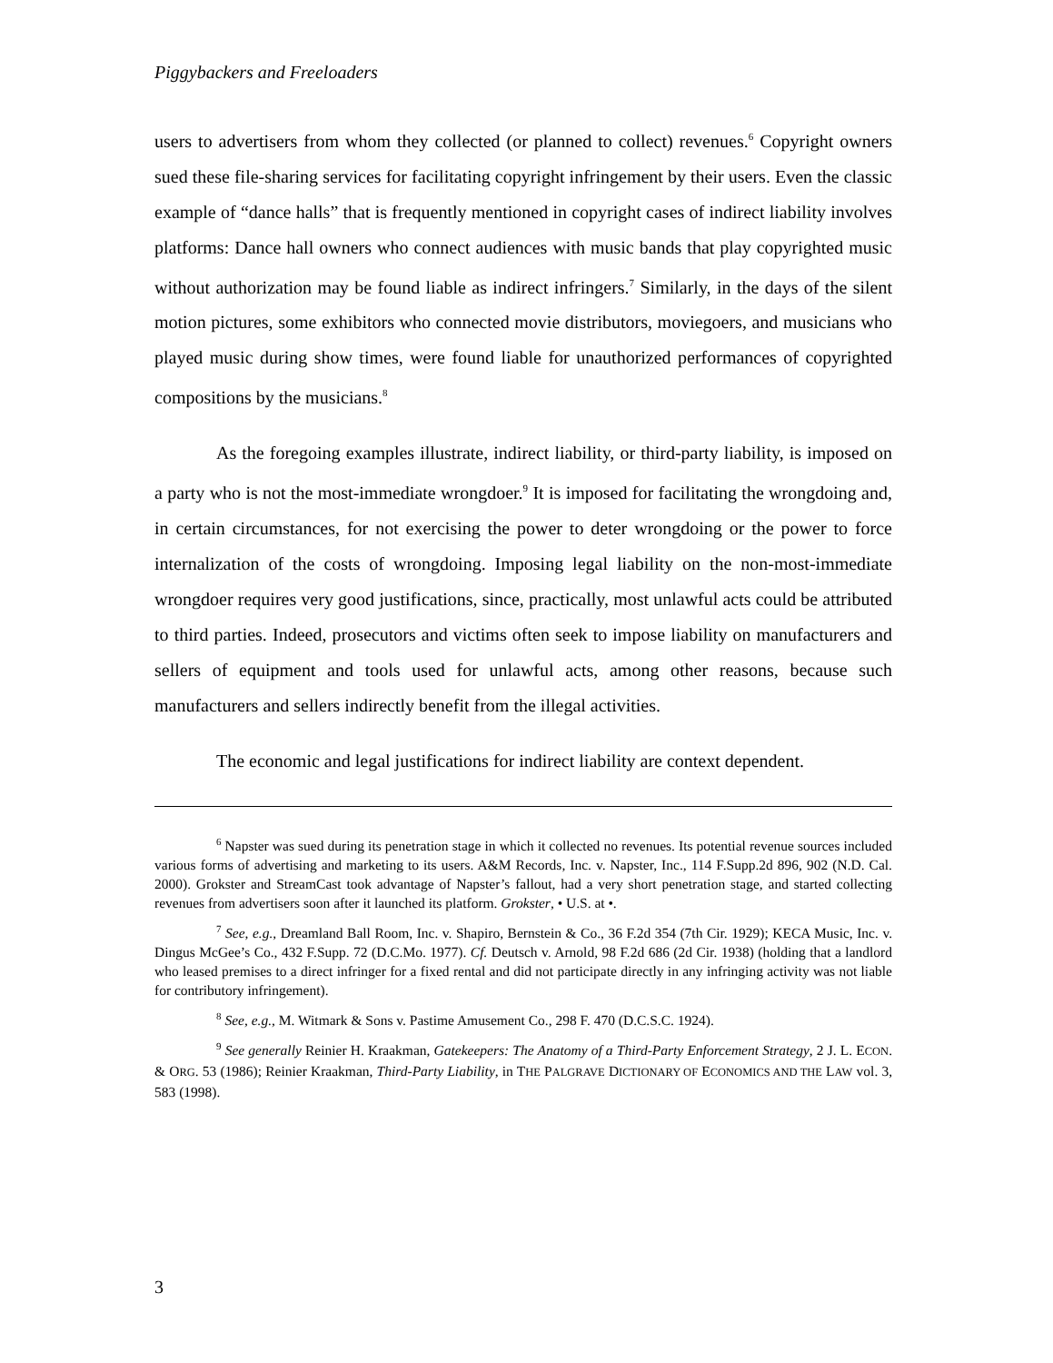Piggybackers and Freeloaders
users to advertisers from whom they collected (or planned to collect) revenues.<sup>6</sup> Copyright owners sued these file-sharing services for facilitating copyright infringement by their users. Even the classic example of “dance halls” that is frequently mentioned in copyright cases of indirect liability involves platforms: Dance hall owners who connect audiences with music bands that play copyrighted music without authorization may be found liable as indirect infringers.<sup>7</sup> Similarly, in the days of the silent motion pictures, some exhibitors who connected movie distributors, moviegoers, and musicians who played music during show times, were found liable for unauthorized performances of copyrighted compositions by the musicians.<sup>8</sup>
As the foregoing examples illustrate, indirect liability, or third-party liability, is imposed on a party who is not the most-immediate wrongdoer.<sup>9</sup> It is imposed for facilitating the wrongdoing and, in certain circumstances, for not exercising the power to deter wrongdoing or the power to force internalization of the costs of wrongdoing. Imposing legal liability on the non-most-immediate wrongdoer requires very good justifications, since, practically, most unlawful acts could be attributed to third parties. Indeed, prosecutors and victims often seek to impose liability on manufacturers and sellers of equipment and tools used for unlawful acts, among other reasons, because such manufacturers and sellers indirectly benefit from the illegal activities.
The economic and legal justifications for indirect liability are context dependent.
<sup>6</sup> Napster was sued during its penetration stage in which it collected no revenues. Its potential revenue sources included various forms of advertising and marketing to its users. A&M Records, Inc. v. Napster, Inc., 114 F.Supp.2d 896, 902 (N.D. Cal. 2000). Grokster and StreamCast took advantage of Napster’s fallout, had a very short penetration stage, and started collecting revenues from advertisers soon after it launched its platform. Grokster, • U.S. at •.
<sup>7</sup> See, e.g., Dreamland Ball Room, Inc. v. Shapiro, Bernstein & Co., 36 F.2d 354 (7th Cir. 1929); KECA Music, Inc. v. Dingus McGee’s Co., 432 F.Supp. 72 (D.C.Mo. 1977). Cf. Deutsch v. Arnold, 98 F.2d 686 (2d Cir. 1938) (holding that a landlord who leased premises to a direct infringer for a fixed rental and did not participate directly in any infringing activity was not liable for contributory infringement).
<sup>8</sup> See, e.g., M. Witmark & Sons v. Pastime Amusement Co., 298 F. 470 (D.C.S.C. 1924).
<sup>9</sup> See generally Reinier H. Kraakman, Gatekeepers: The Anatomy of a Third-Party Enforcement Strategy, 2 J. L. ECON. & ORG. 53 (1986); Reinier Kraakman, Third-Party Liability, in THE PALGRAVE DICTIONARY OF ECONOMICS AND THE LAW vol. 3, 583 (1998).
3